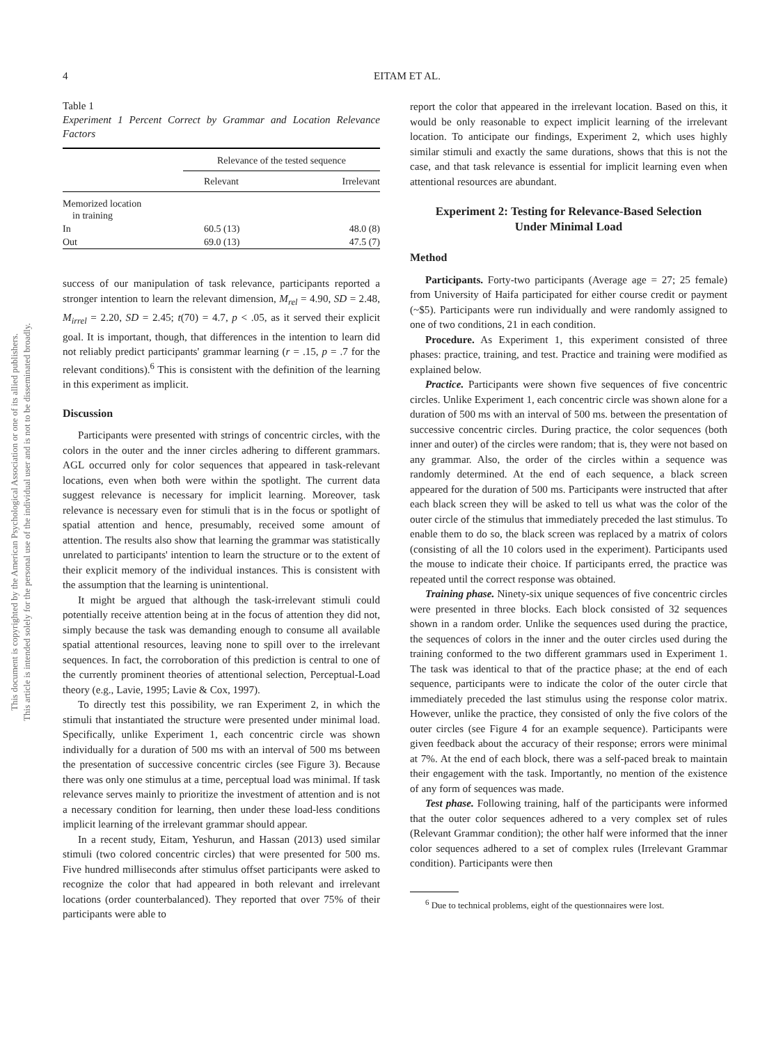4 EITAM ET AL.
This document is copyrighted by the American Psychological Association or one of its allied publishers.
This article is intended solely for the personal use of the individual user and is not to be disseminated broadly.
Table 1
Experiment 1 Percent Correct by Grammar and Location Relevance Factors
| | Relevance of the tested sequence | |
| --- | --- | --- |
| | Relevant | Irrelevant |
| Memorized location in training | | |
| In | 60.5 (13) | 48.0 (8) |
| Out | 69.0 (13) | 47.5 (7) |
success of our manipulation of task relevance, participants reported a stronger intention to learn the relevant dimension, M<sub>rel</sub> = 4.90, SD = 2.48, M<sub>irrel</sub> = 2.20, SD = 2.45; t(70) = 4.7, p < .05, as it served their explicit goal. It is important, though, that differences in the intention to learn did not reliably predict participants' grammar learning (r = .15, p = .7 for the relevant conditions).<sup>6</sup> This is consistent with the definition of the learning in this experiment as implicit.
Discussion
Participants were presented with strings of concentric circles, with the colors in the outer and the inner circles adhering to different grammars. AGL occurred only for color sequences that appeared in task-relevant locations, even when both were within the spotlight. The current data suggest relevance is necessary for implicit learning. Moreover, task relevance is necessary even for stimuli that is in the focus or spotlight of spatial attention and hence, presumably, received some amount of attention. The results also show that learning the grammar was statistically unrelated to participants' intention to learn the structure or to the extent of their explicit memory of the individual instances. This is consistent with the assumption that the learning is unintentional.
It might be argued that although the task-irrelevant stimuli could potentially receive attention being at in the focus of attention they did not, simply because the task was demanding enough to consume all available spatial attentional resources, leaving none to spill over to the irrelevant sequences. In fact, the corroboration of this prediction is central to one of the currently prominent theories of attentional selection, Perceptual-Load theory (e.g., Lavie, 1995; Lavie & Cox, 1997).
To directly test this possibility, we ran Experiment 2, in which the stimuli that instantiated the structure were presented under minimal load. Specifically, unlike Experiment 1, each concentric circle was shown individually for a duration of 500 ms with an interval of 500 ms between the presentation of successive concentric circles (see Figure 3). Because there was only one stimulus at a time, perceptual load was minimal. If task relevance serves mainly to prioritize the investment of attention and is not a necessary condition for learning, then under these load-less conditions implicit learning of the irrelevant grammar should appear.
In a recent study, Eitam, Yeshurun, and Hassan (2013) used similar stimuli (two colored concentric circles) that were presented for 500 ms. Five hundred milliseconds after stimulus offset participants were asked to recognize the color that had appeared in both relevant and irrelevant locations (order counterbalanced). They reported that over 75% of their participants were able to
report the color that appeared in the irrelevant location. Based on this, it would be only reasonable to expect implicit learning of the irrelevant location. To anticipate our findings, Experiment 2, which uses highly similar stimuli and exactly the same durations, shows that this is not the case, and that task relevance is essential for implicit learning even when attentional resources are abundant.
Experiment 2: Testing for Relevance-Based Selection
Under Minimal Load
Method
Participants. Forty-two participants (Average age = 27; 25 female) from University of Haifa participated for either course credit or payment (~$5). Participants were run individually and were randomly assigned to one of two conditions, 21 in each condition.
Procedure. As Experiment 1, this experiment consisted of three phases: practice, training, and test. Practice and training were modified as explained below.
Practice. Participants were shown five sequences of five concentric circles. Unlike Experiment 1, each concentric circle was shown alone for a duration of 500 ms with an interval of 500 ms. between the presentation of successive concentric circles. During practice, the color sequences (both inner and outer) of the circles were random; that is, they were not based on any grammar. Also, the order of the circles within a sequence was randomly determined. At the end of each sequence, a black screen appeared for the duration of 500 ms. Participants were instructed that after each black screen they will be asked to tell us what was the color of the outer circle of the stimulus that immediately preceded the last stimulus. To enable them to do so, the black screen was replaced by a matrix of colors (consisting of all the 10 colors used in the experiment). Participants used the mouse to indicate their choice. If participants erred, the practice was repeated until the correct response was obtained.
Training phase. Ninety-six unique sequences of five concentric circles were presented in three blocks. Each block consisted of 32 sequences shown in a random order. Unlike the sequences used during the practice, the sequences of colors in the inner and the outer circles used during the training conformed to the two different grammars used in Experiment 1. The task was identical to that of the practice phase; at the end of each sequence, participants were to indicate the color of the outer circle that immediately preceded the last stimulus using the response color matrix. However, unlike the practice, they consisted of only the five colors of the outer circles (see Figure 4 for an example sequence). Participants were given feedback about the accuracy of their response; errors were minimal at 7%. At the end of each block, there was a self-paced break to maintain their engagement with the task. Importantly, no mention of the existence of any form of sequences was made.
Test phase. Following training, half of the participants were informed that the outer color sequences adhered to a very complex set of rules (Relevant Grammar condition); the other half were informed that the inner color sequences adhered to a set of complex rules (Irrelevant Grammar condition). Participants were then
<sup>6</sup> Due to technical problems, eight of the questionnaires were lost.